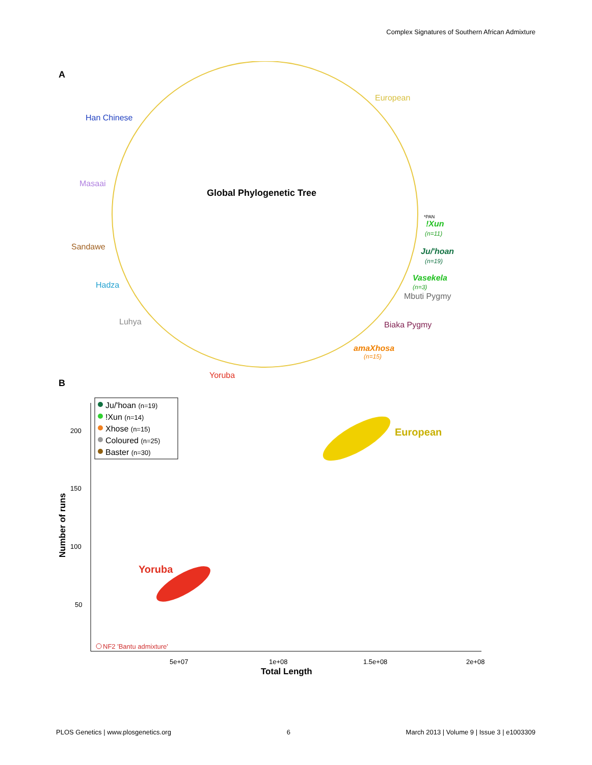Complex Signatures of Southern African Admixture
A
European
Han Chinese
Masaai
Global Phylogenetic Tree
*PAN
!Xun
(n=11)
Sandawe
Ju/'hoan
(n=19)
Vasekela
Hadza
(n=3)
Mbuti Pygmy
Luhya
Biaka Pygmy
amaXhosa
(n=15)
Yoruba
B
Ju/'hoan (n=19)
!Xun (n=14)
Xhose (n=15)
Coloured (n=25)
Baster (n=30)
200
150
100
50
Number of runs
European
Yoruba
NF2 'Bantu admixture'
5e+07
1e+08
1.5e+08
2e+08
Total Length
PLOS Genetics | www.plosgenetics.org 6 March 2013 | Volume 9 | Issue 3 | e1003309